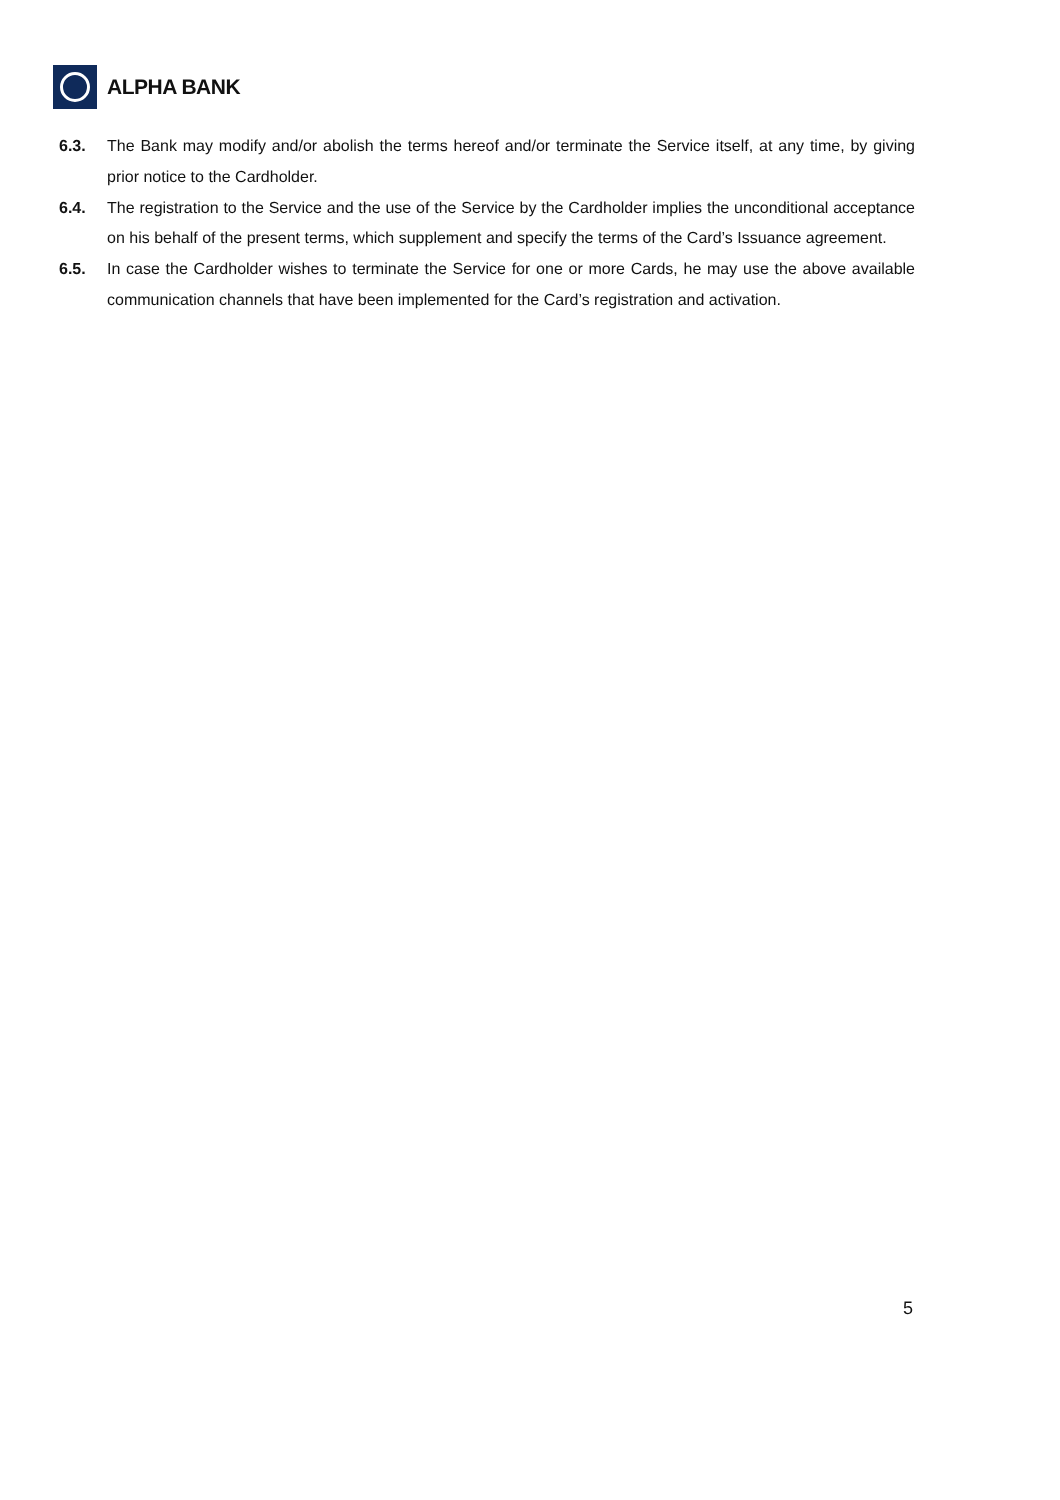ALPHA BANK
6.3. The Bank may modify and/or abolish the terms hereof and/or terminate the Service itself, at any time, by giving prior notice to the Cardholder.
6.4. The registration to the Service and the use of the Service by the Cardholder implies the unconditional acceptance on his behalf of the present terms, which supplement and specify the terms of the Card’s Issuance agreement.
6.5. In case the Cardholder wishes to terminate the Service for one or more Cards, he may use the above available communication channels that have been implemented for the Card’s registration and activation.
5